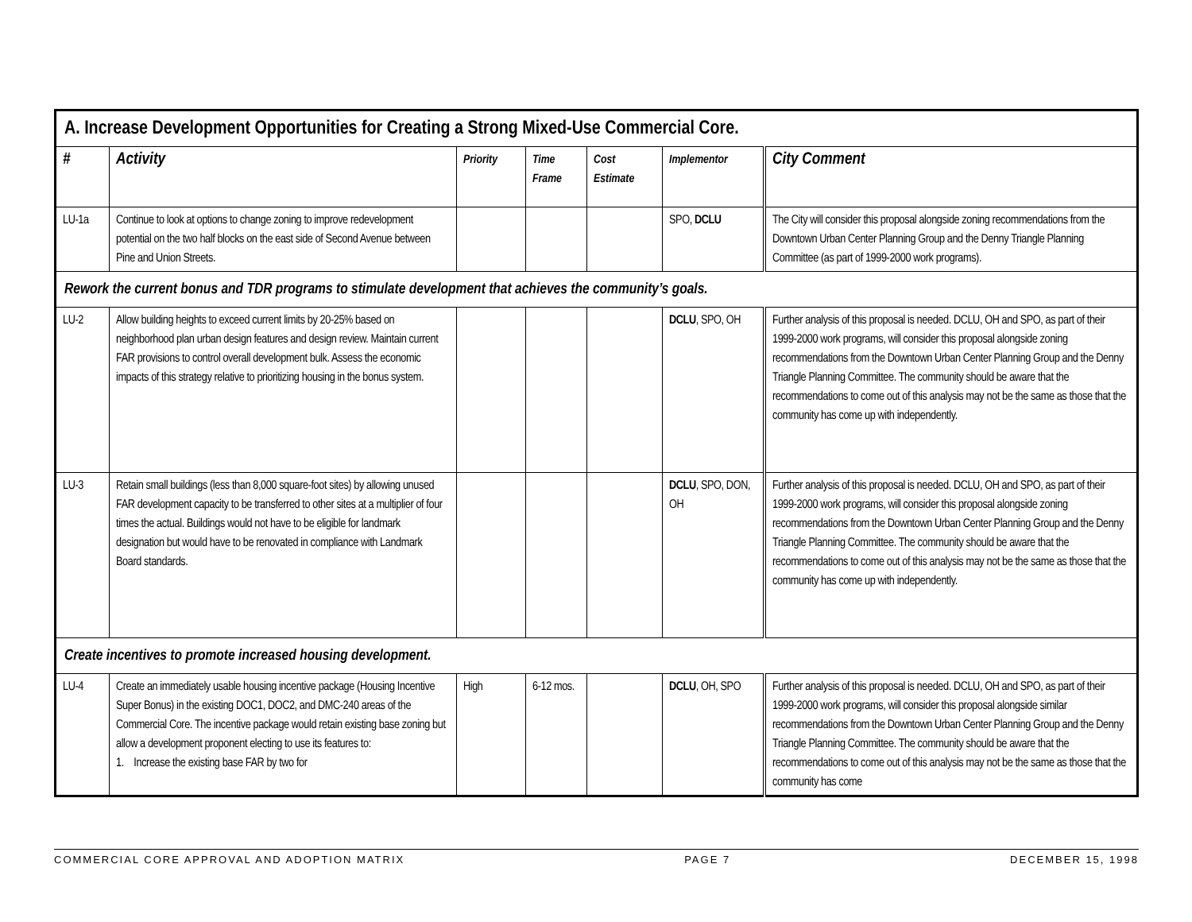| A. Increase Development Opportunities for Creating a Strong Mixed-Use Commercial Core. | | | | | | |
| # | Activity | Priority | Time Frame | Cost Estimate | Implementor | City Comment |
| LU-1a | Continue to look at options to change zoning to improve redevelopment potential on the two half blocks on the east side of Second Avenue between Pine and Union Streets. | | | | SPO, DCLU | The City will consider this proposal alongside zoning recommendations from the Downtown Urban Center Planning Group and the Denny Triangle Planning Committee (as part of 1999-2000 work programs). |
| Rework the current bonus and TDR programs to stimulate development that achieves the community’s goals. | | | | | | |
| LU-2 | Allow building heights to exceed current limits by 20-25% based on neighborhood plan urban design features and design review. Maintain current FAR provisions to control overall development bulk. Assess the economic impacts of this strategy relative to prioritizing housing in the bonus system. | | | | DCLU , SPO, OH | Further analysis of this proposal is needed. DCLU, OH and SPO, as part of their 1999-2000 work programs, will consider this proposal alongside zoning recommendations from the Downtown Urban Center Planning Group and the Denny Triangle Planning Committee. The community should be aware that the recommendations to come out of this analysis may not be the same as those that the community has come up with independently. |
| LU-3 | Retain small buildings (less than 8,000 square-foot sites) by allowing unused FAR development capacity to be transferred to other sites at a multiplier of four times the actual. Buildings would not have to be eligible for landmark designation but would have to be renovated in compliance with Landmark Board standards. | | | | DCLU , SPO, DON, OH | Further analysis of this proposal is needed. DCLU, OH and SPO, as part of their 1999-2000 work programs, will consider this proposal alongside zoning recommendations from the Downtown Urban Center Planning Group and the Denny Triangle Planning Committee. The community should be aware that the recommendations to come out of this analysis may not be the same as those that the community has come up with independently. |
| Create incentives to promote increased housing development. | | | | | | |
| LU-4 | Create an immediately usable housing incentive package (Housing Incentive Super Bonus) in the existing DOC1, DOC2, and DMC-240 areas of the Commercial Core. The incentive package would retain existing base zoning but allow a development proponent electing to use its features to: 1. Increase the existing base FAR by two for | High | 6-12 mos. | | DCLU , OH, SPO | Further analysis of this proposal is needed. DCLU, OH and SPO, as part of their 1999-2000 work programs, will consider this proposal alongside similar recommendations from the Downtown Urban Center Planning Group and the Denny Triangle Planning Committee. The community should be aware that the recommendations to come out of this analysis may not be the same as those that the community has come |
COMMERCIAL CORE APPROVAL AND ADOPTION MATRIX PAGE 7 DECEMBER 15, 1998